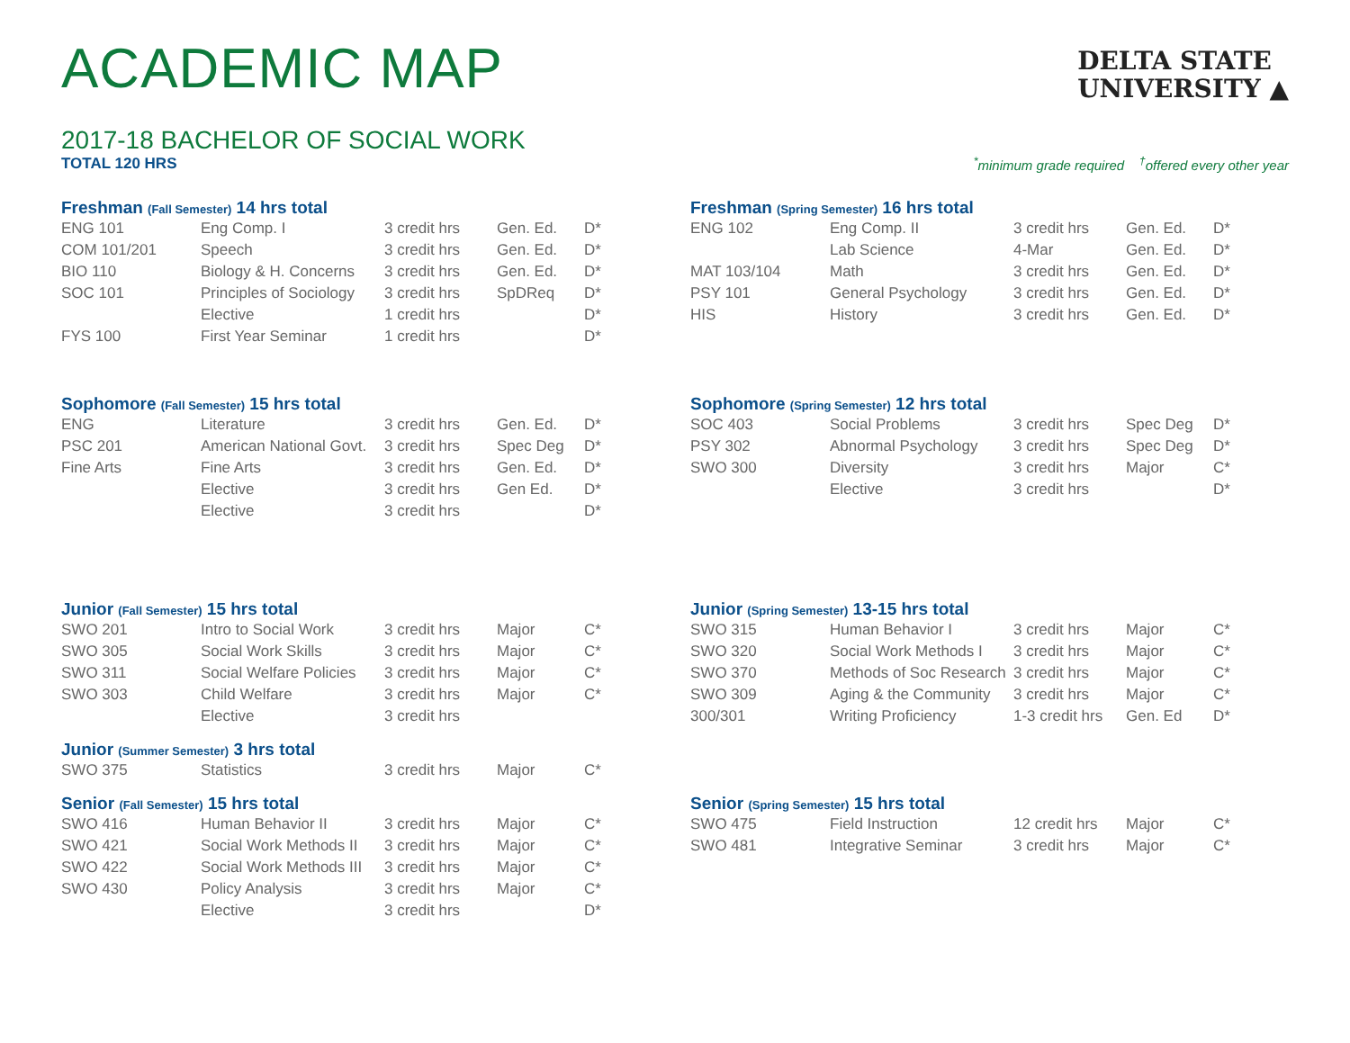ACADEMIC MAP
DELTA STATE
UNIVERSITY ▲
2017-18 BACHELOR OF SOCIAL WORK
TOTAL 120 HRS
<sup>*</sup> minimum grade required <sup>†</sup>offered every other year
Freshman (Fall Semester) 14 hrs total
| ENG 101 | Eng Comp. I | 3 credit hrs | Gen. Ed. | D* |
| COM 101/201 | Speech | 3 credit hrs | Gen. Ed. | D* |
| BIO 110 | Biology & H. Concerns | 3 credit hrs | Gen. Ed. | D* |
| SOC 101 | Principles of Sociology | 3 credit hrs | SpDReq | D* |
| | Elective | 1 credit hrs | | D* |
| FYS 100 | First Year Seminar | 1 credit hrs | | D* |
Freshman (Spring Semester) 16 hrs total
| ENG 102 | Eng Comp. II | 3 credit hrs | Gen. Ed. | D* |
| | Lab Science | 4-Mar | Gen. Ed. | D* |
| MAT 103/104 | Math | 3 credit hrs | Gen. Ed. | D* |
| PSY 101 | General Psychology | 3 credit hrs | Gen. Ed. | D* |
| HIS | History | 3 credit hrs | Gen. Ed. | D* |
Sophomore (Fall Semester) 15 hrs total
| ENG | Literature | 3 credit hrs | Gen. Ed. | D* |
| PSC 201 | American National Govt. | 3 credit hrs | Spec Deg | D* |
| Fine Arts | Fine Arts | 3 credit hrs | Gen. Ed. | D* |
| | Elective | 3 credit hrs | Gen Ed. | D* |
| | Elective | 3 credit hrs | | D* |
Sophomore (Spring Semester) 12 hrs total
| SOC 403 | Social Problems | 3 credit hrs | Spec Deg | D* |
| PSY 302 | Abnormal Psychology | 3 credit hrs | Spec Deg | D* |
| SWO 300 | Diversity | 3 credit hrs | Major | C* |
| | Elective | 3 credit hrs | | D* |
Junior (Fall Semester) 15 hrs total
| SWO 201 | Intro to Social Work | 3 credit hrs | Major | C* |
| SWO 305 | Social Work Skills | 3 credit hrs | Major | C* |
| SWO 311 | Social Welfare Policies | 3 credit hrs | Major | C* |
| SWO 303 | Child Welfare | 3 credit hrs | Major | C* |
| | Elective | 3 credit hrs | | |
Junior (Summer Semester) 3 hrs total
| SWO 375 | Statistics | 3 credit hrs | Major | C* |
Junior (Spring Semester) 13-15 hrs total
| SWO 315 | Human Behavior I | 3 credit hrs | Major | C* |
| SWO 320 | Social Work Methods I | 3 credit hrs | Major | C* |
| SWO 370 | Methods of Soc Research | 3 credit hrs | Major | C* |
| SWO 309 | Aging & the Community | 3 credit hrs | Major | C* |
| 300/301 | Writing Proficiency | 1-3 credit hrs | Gen. Ed | D* |
Senior (Fall Semester) 15 hrs total
| SWO 416 | Human Behavior II | 3 credit hrs | Major | C* |
| SWO 421 | Social Work Methods II | 3 credit hrs | Major | C* |
| SWO 422 | Social Work Methods III | 3 credit hrs | Major | C* |
| SWO 430 | Policy Analysis | 3 credit hrs | Major | C* |
| | Elective | 3 credit hrs | | D* |
Senior (Spring Semester) 15 hrs total
| SWO 475 | Field Instruction | 12 credit hrs | Major | C* |
| SWO 481 | Integrative Seminar | 3 credit hrs | Major | C* |